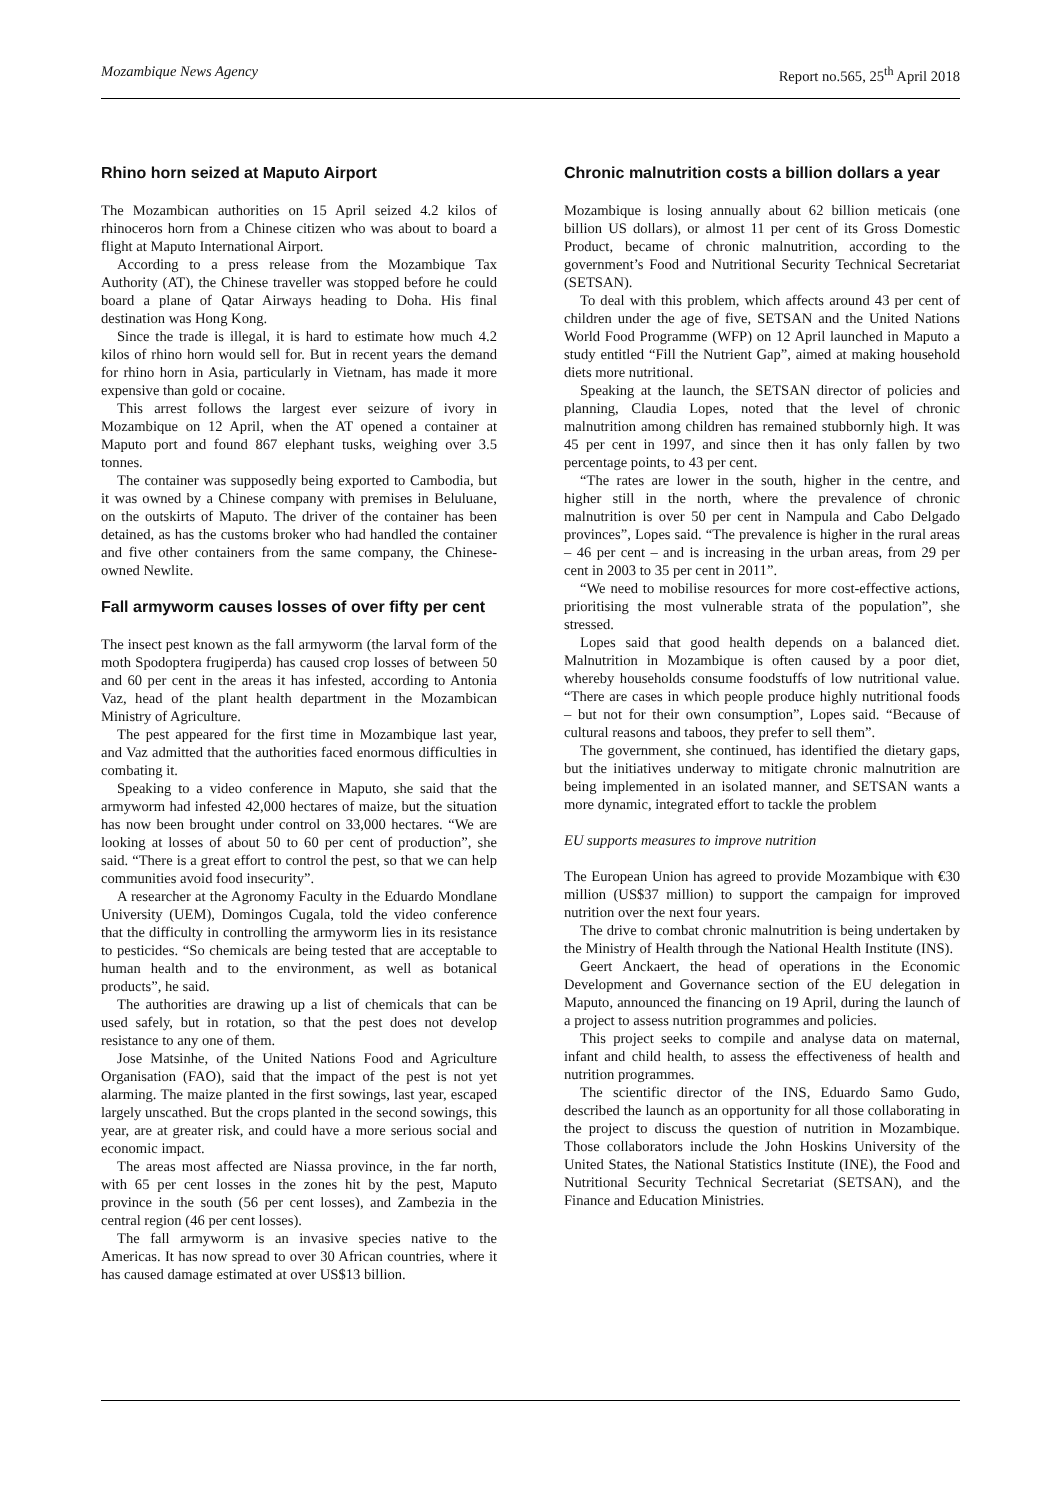Mozambique News Agency Report no.565, 25<sup>th</sup> April 2018
Rhino horn seized at Maputo Airport
The Mozambican authorities on 15 April seized 4.2 kilos of rhinoceros horn from a Chinese citizen who was about to board a flight at Maputo International Airport.
According to a press release from the Mozambique Tax Authority (AT), the Chinese traveller was stopped before he could board a plane of Qatar Airways heading to Doha. His final destination was Hong Kong.
Since the trade is illegal, it is hard to estimate how much 4.2 kilos of rhino horn would sell for. But in recent years the demand for rhino horn in Asia, particularly in Vietnam, has made it more expensive than gold or cocaine.
This arrest follows the largest ever seizure of ivory in Mozambique on 12 April, when the AT opened a container at Maputo port and found 867 elephant tusks, weighing over 3.5 tonnes.
The container was supposedly being exported to Cambodia, but it was owned by a Chinese company with premises in Beluluane, on the outskirts of Maputo. The driver of the container has been detained, as has the customs broker who had handled the container and five other containers from the same company, the Chinese-owned Newlite.
Fall armyworm causes losses of over fifty per cent
The insect pest known as the fall armyworm (the larval form of the moth Spodoptera frugiperda) has caused crop losses of between 50 and 60 per cent in the areas it has infested, according to Antonia Vaz, head of the plant health department in the Mozambican Ministry of Agriculture.
The pest appeared for the first time in Mozambique last year, and Vaz admitted that the authorities faced enormous difficulties in combating it.
Speaking to a video conference in Maputo, she said that the armyworm had infested 42,000 hectares of maize, but the situation has now been brought under control on 33,000 hectares. “We are looking at losses of about 50 to 60 per cent of production”, she said. “There is a great effort to control the pest, so that we can help communities avoid food insecurity”.
A researcher at the Agronomy Faculty in the Eduardo Mondlane University (UEM), Domingos Cugala, told the video conference that the difficulty in controlling the armyworm lies in its resistance to pesticides. “So chemicals are being tested that are acceptable to human health and to the environment, as well as botanical products”, he said.
The authorities are drawing up a list of chemicals that can be used safely, but in rotation, so that the pest does not develop resistance to any one of them.
Jose Matsinhe, of the United Nations Food and Agriculture Organisation (FAO), said that the impact of the pest is not yet alarming. The maize planted in the first sowings, last year, escaped largely unscathed. But the crops planted in the second sowings, this year, are at greater risk, and could have a more serious social and economic impact.
The areas most affected are Niassa province, in the far north, with 65 per cent losses in the zones hit by the pest, Maputo province in the south (56 per cent losses), and Zambezia in the central region (46 per cent losses).
The fall armyworm is an invasive species native to the Americas. It has now spread to over 30 African countries, where it has caused damage estimated at over US$13 billion.
Chronic malnutrition costs a billion dollars a year
Mozambique is losing annually about 62 billion meticais (one billion US dollars), or almost 11 per cent of its Gross Domestic Product, became of chronic malnutrition, according to the government’s Food and Nutritional Security Technical Secretariat (SETSAN).
To deal with this problem, which affects around 43 per cent of children under the age of five, SETSAN and the United Nations World Food Programme (WFP) on 12 April launched in Maputo a study entitled “Fill the Nutrient Gap”, aimed at making household diets more nutritional.
Speaking at the launch, the SETSAN director of policies and planning, Claudia Lopes, noted that the level of chronic malnutrition among children has remained stubbornly high. It was 45 per cent in 1997, and since then it has only fallen by two percentage points, to 43 per cent.
“The rates are lower in the south, higher in the centre, and higher still in the north, where the prevalence of chronic malnutrition is over 50 per cent in Nampula and Cabo Delgado provinces”, Lopes said. “The prevalence is higher in the rural areas – 46 per cent – and is increasing in the urban areas, from 29 per cent in 2003 to 35 per cent in 2011”.
“We need to mobilise resources for more cost-effective actions, prioritising the most vulnerable strata of the population”, she stressed.
Lopes said that good health depends on a balanced diet. Malnutrition in Mozambique is often caused by a poor diet, whereby households consume foodstuffs of low nutritional value. “There are cases in which people produce highly nutritional foods – but not for their own consumption”, Lopes said. “Because of cultural reasons and taboos, they prefer to sell them”.
The government, she continued, has identified the dietary gaps, but the initiatives underway to mitigate chronic malnutrition are being implemented in an isolated manner, and SETSAN wants a more dynamic, integrated effort to tackle the problem
EU supports measures to improve nutrition
The European Union has agreed to provide Mozambique with €30 million (US$37 million) to support the campaign for improved nutrition over the next four years.
The drive to combat chronic malnutrition is being undertaken by the Ministry of Health through the National Health Institute (INS).
Geert Anckaert, the head of operations in the Economic Development and Governance section of the EU delegation in Maputo, announced the financing on 19 April, during the launch of a project to assess nutrition programmes and policies.
This project seeks to compile and analyse data on maternal, infant and child health, to assess the effectiveness of health and nutrition programmes.
The scientific director of the INS, Eduardo Samo Gudo, described the launch as an opportunity for all those collaborating in the project to discuss the question of nutrition in Mozambique. Those collaborators include the John Hoskins University of the United States, the National Statistics Institute (INE), the Food and Nutritional Security Technical Secretariat (SETSAN), and the Finance and Education Ministries.